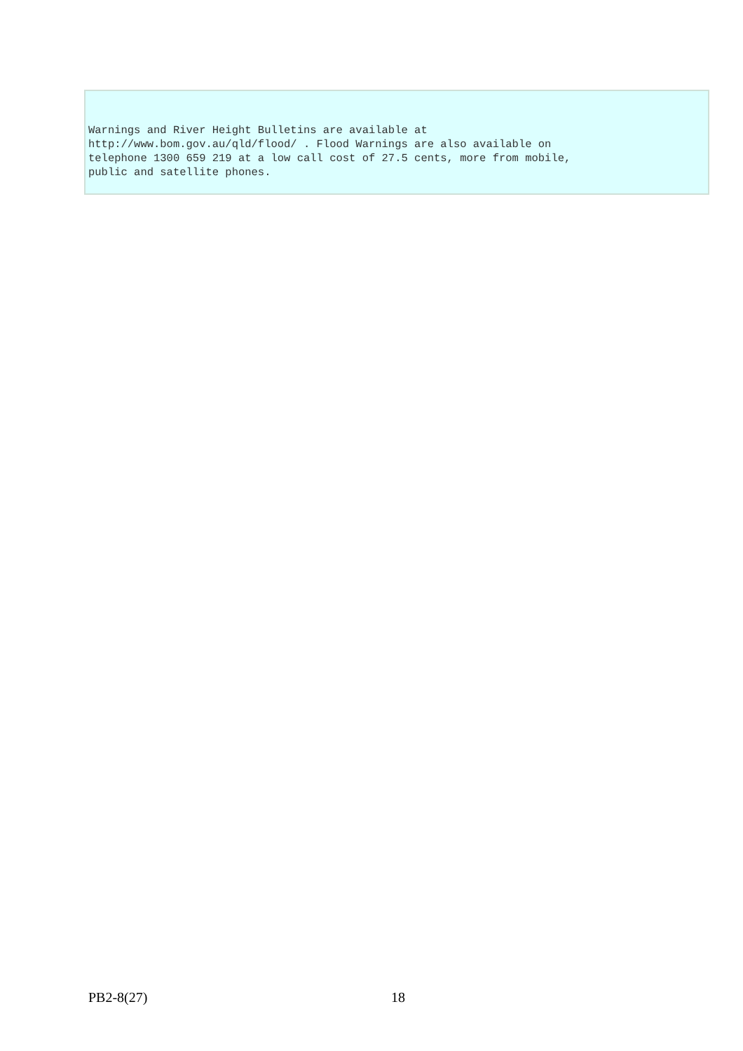Warnings and River Height Bulletins are available at
http://www.bom.gov.au/qld/flood/ . Flood Warnings are also available on
telephone 1300 659 219 at a low call cost of 27.5 cents, more from mobile,
public and satellite phones.
PB2-8(27) 18